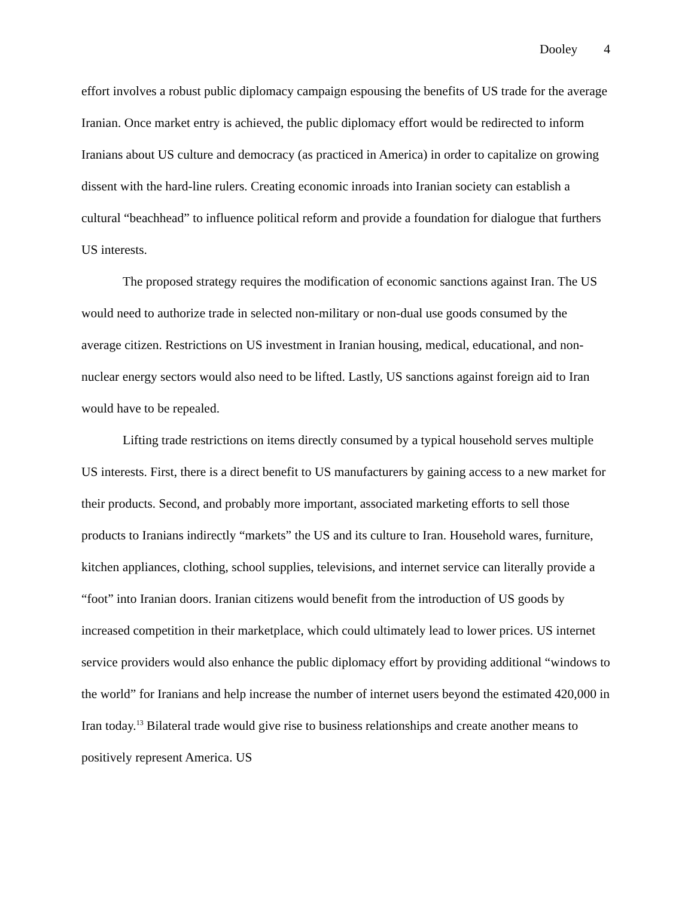Dooley 4
effort involves a robust public diplomacy campaign espousing the benefits of US trade for the average Iranian. Once market entry is achieved, the public diplomacy effort would be redirected to inform Iranians about US culture and democracy (as practiced in America) in order to capitalize on growing dissent with the hard-line rulers. Creating economic inroads into Iranian society can establish a cultural “beachhead” to influence political reform and provide a foundation for dialogue that furthers US interests.
The proposed strategy requires the modification of economic sanctions against Iran. The US would need to authorize trade in selected non-military or non-dual use goods consumed by the average citizen. Restrictions on US investment in Iranian housing, medical, educational, and non-nuclear energy sectors would also need to be lifted. Lastly, US sanctions against foreign aid to Iran would have to be repealed.
Lifting trade restrictions on items directly consumed by a typical household serves multiple US interests. First, there is a direct benefit to US manufacturers by gaining access to a new market for their products. Second, and probably more important, associated marketing efforts to sell those products to Iranians indirectly “markets” the US and its culture to Iran. Household wares, furniture, kitchen appliances, clothing, school supplies, televisions, and internet service can literally provide a “foot” into Iranian doors. Iranian citizens would benefit from the introduction of US goods by increased competition in their marketplace, which could ultimately lead to lower prices. US internet service providers would also enhance the public diplomacy effort by providing additional “windows to the world” for Iranians and help increase the number of internet users beyond the estimated 420,000 in Iran today.<sup>13</sup> Bilateral trade would give rise to business relationships and create another means to positively represent America. US